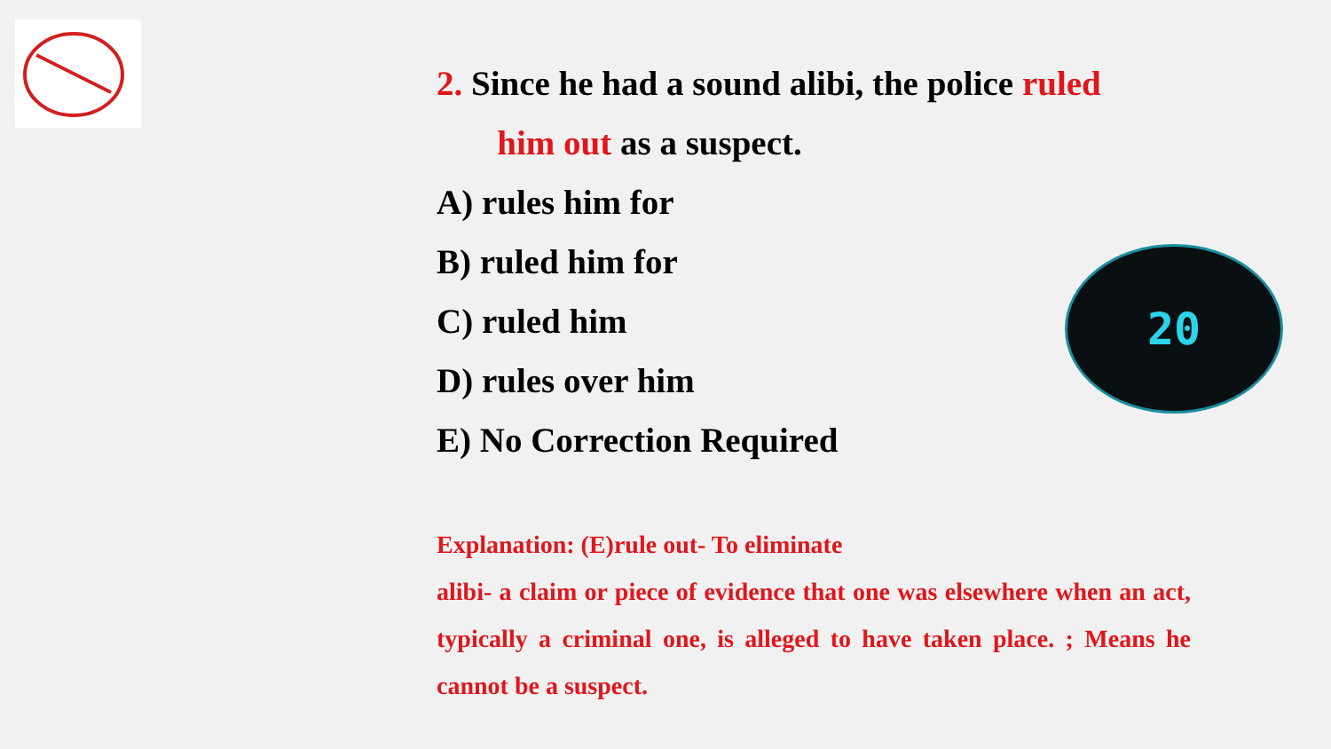2. Since he had a sound alibi, the police ruled
him out as a suspect.
A) rules him for
B) ruled him for
C) ruled him
D) rules over him
E) No Correction Required
Explanation: (E)rule out- To eliminate
alibi- a claim or piece of evidence that one was elsewhere when an act, typically a criminal one, is alleged to have taken place. ; Means he cannot be a suspect.
20